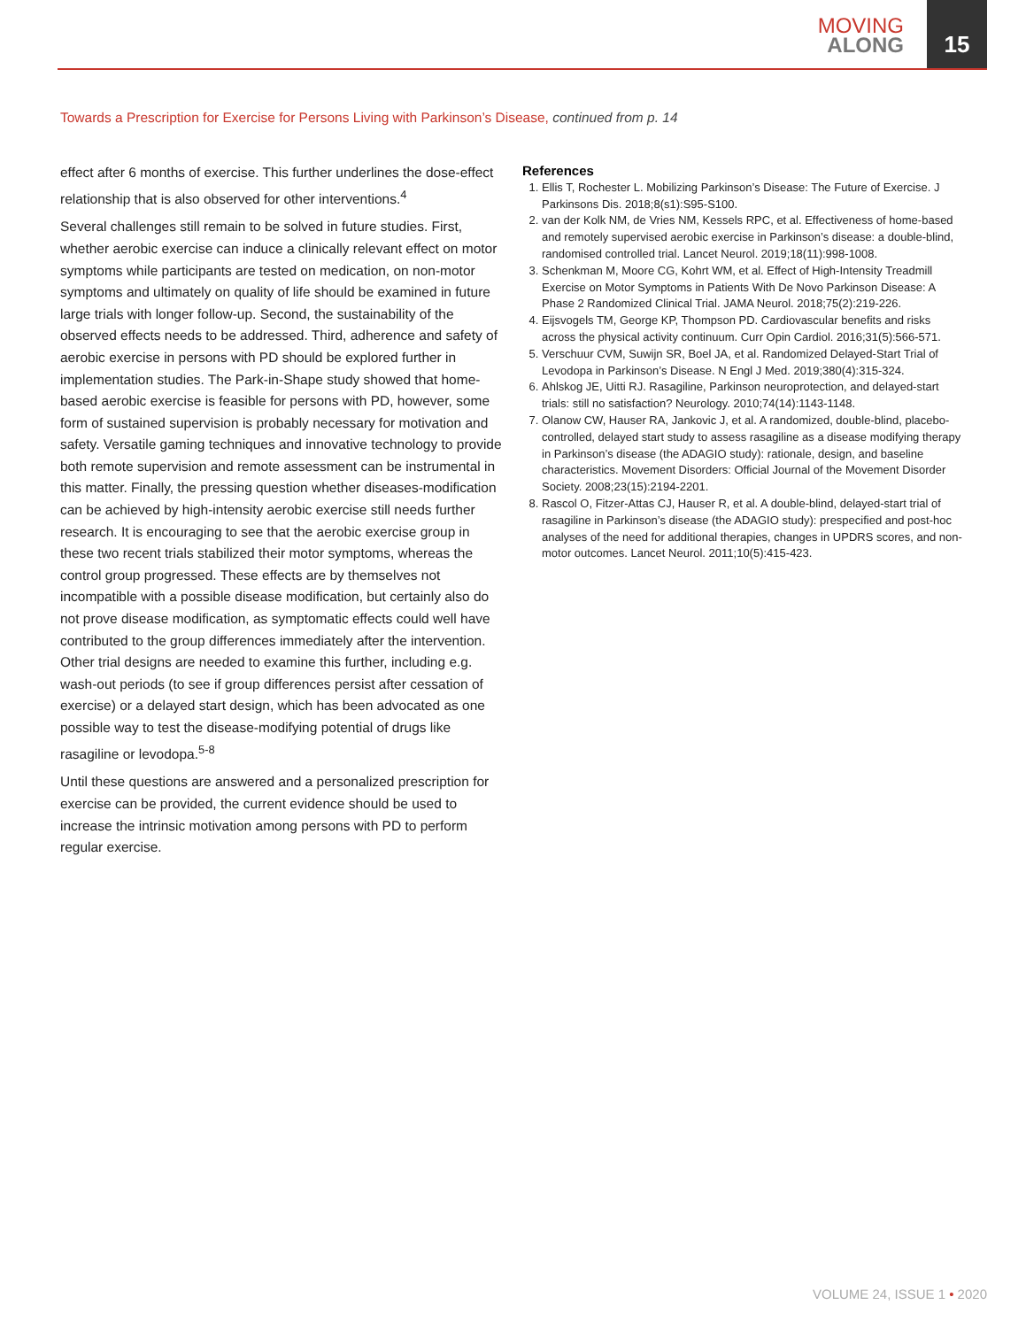MOVING
ALONG
15
Towards a Prescription for Exercise for Persons Living with Parkinson’s Disease, continued from p. 14
effect after 6 months of exercise. This further underlines the dose-effect relationship that is also observed for other interventions.<sup>4</sup>
Several challenges still remain to be solved in future studies. First, whether aerobic exercise can induce a clinically relevant effect on motor symptoms while participants are tested on medication, on non-motor symptoms and ultimately on quality of life should be examined in future large trials with longer follow-up. Second, the sustainability of the observed effects needs to be addressed. Third, adherence and safety of aerobic exercise in persons with PD should be explored further in implementation studies. The Park-in-Shape study showed that home-based aerobic exercise is feasible for persons with PD, however, some form of sustained supervision is probably necessary for motivation and safety. Versatile gaming techniques and innovative technology to provide both remote supervision and remote assessment can be instrumental in this matter. Finally, the pressing question whether diseases-modification can be achieved by high-intensity aerobic exercise still needs further research. It is encouraging to see that the aerobic exercise group in these two recent trials stabilized their motor symptoms, whereas the control group progressed. These effects are by themselves not incompatible with a possible disease modification, but certainly also do not prove disease modification, as symptomatic effects could well have contributed to the group differences immediately after the intervention. Other trial designs are needed to examine this further, including e.g. wash-out periods (to see if group differences persist after cessation of exercise) or a delayed start design, which has been advocated as one possible way to test the disease-modifying potential of drugs like rasagiline or levodopa.<sup>5-8</sup>
Until these questions are answered and a personalized prescription for exercise can be provided, the current evidence should be used to increase the intrinsic motivation among persons with PD to perform regular exercise.
References
1. Ellis T, Rochester L. Mobilizing Parkinson’s Disease: The Future of Exercise. J Parkinsons Dis. 2018;8(s1):S95-S100.
2. van der Kolk NM, de Vries NM, Kessels RPC, et al. Effectiveness of home-based and remotely supervised aerobic exercise in Parkinson’s disease: a double-blind, randomised controlled trial. Lancet Neurol. 2019;18(11):998-1008.
3. Schenkman M, Moore CG, Kohrt WM, et al. Effect of High-Intensity Treadmill Exercise on Motor Symptoms in Patients With De Novo Parkinson Disease: A Phase 2 Randomized Clinical Trial. JAMA Neurol. 2018;75(2):219-226.
4. Eijsvogels TM, George KP, Thompson PD. Cardiovascular benefits and risks across the physical activity continuum. Curr Opin Cardiol. 2016;31(5):566-571.
5. Verschuur CVM, Suwijn SR, Boel JA, et al. Randomized Delayed-Start Trial of Levodopa in Parkinson’s Disease. N Engl J Med. 2019;380(4):315-324.
6. Ahlskog JE, Uitti RJ. Rasagiline, Parkinson neuroprotection, and delayed-start trials: still no satisfaction? Neurology. 2010;74(14):1143-1148.
7. Olanow CW, Hauser RA, Jankovic J, et al. A randomized, double-blind, placebo-controlled, delayed start study to assess rasagiline as a disease modifying therapy in Parkinson’s disease (the ADAGIO study): rationale, design, and baseline characteristics. Movement Disorders: Official Journal of the Movement Disorder Society. 2008;23(15):2194-2201.
8. Rascol O, Fitzer-Attas CJ, Hauser R, et al. A double-blind, delayed-start trial of rasagiline in Parkinson’s disease (the ADAGIO study): prespecified and post-hoc analyses of the need for additional therapies, changes in UPDRS scores, and non-motor outcomes. Lancet Neurol. 2011;10(5):415-423.
VOLUME 24, ISSUE 1 • 2020